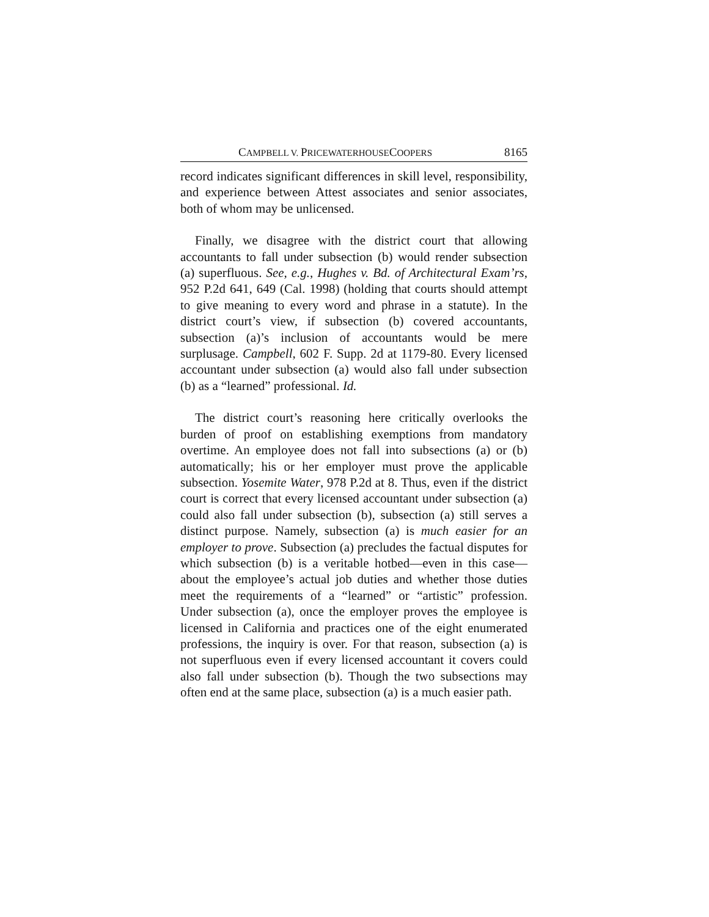CAMPBELL V. PRICEWATERHOUSECOOPERS
8165
record indicates significant differences in skill level, responsibility, and experience between Attest associates and senior associates, both of whom may be unlicensed.
Finally, we disagree with the district court that allowing accountants to fall under subsection (b) would render subsection (a) superfluous. See, e.g., Hughes v. Bd. of Architectural Exam’rs, 952 P.2d 641, 649 (Cal. 1998) (holding that courts should attempt to give meaning to every word and phrase in a statute). In the district court’s view, if subsection (b) covered accountants, subsection (a)’s inclusion of accountants would be mere surplusage. Campbell, 602 F. Supp. 2d at 1179-80. Every licensed accountant under subsection (a) would also fall under subsection (b) as a “learned” professional. Id.
The district court’s reasoning here critically overlooks the burden of proof on establishing exemptions from mandatory overtime. An employee does not fall into subsections (a) or (b) automatically; his or her employer must prove the applicable subsection. Yosemite Water, 978 P.2d at 8. Thus, even if the district court is correct that every licensed accountant under subsection (a) could also fall under subsection (b), subsection (a) still serves a distinct purpose. Namely, subsection (a) is much easier for an employer to prove. Subsection (a) precludes the factual disputes for which subsection (b) is a veritable hotbed—even in this case—about the employee’s actual job duties and whether those duties meet the requirements of a “learned” or “artistic” profession. Under subsection (a), once the employer proves the employee is licensed in California and practices one of the eight enumerated professions, the inquiry is over. For that reason, subsection (a) is not superfluous even if every licensed accountant it covers could also fall under subsection (b). Though the two subsections may often end at the same place, subsection (a) is a much easier path.